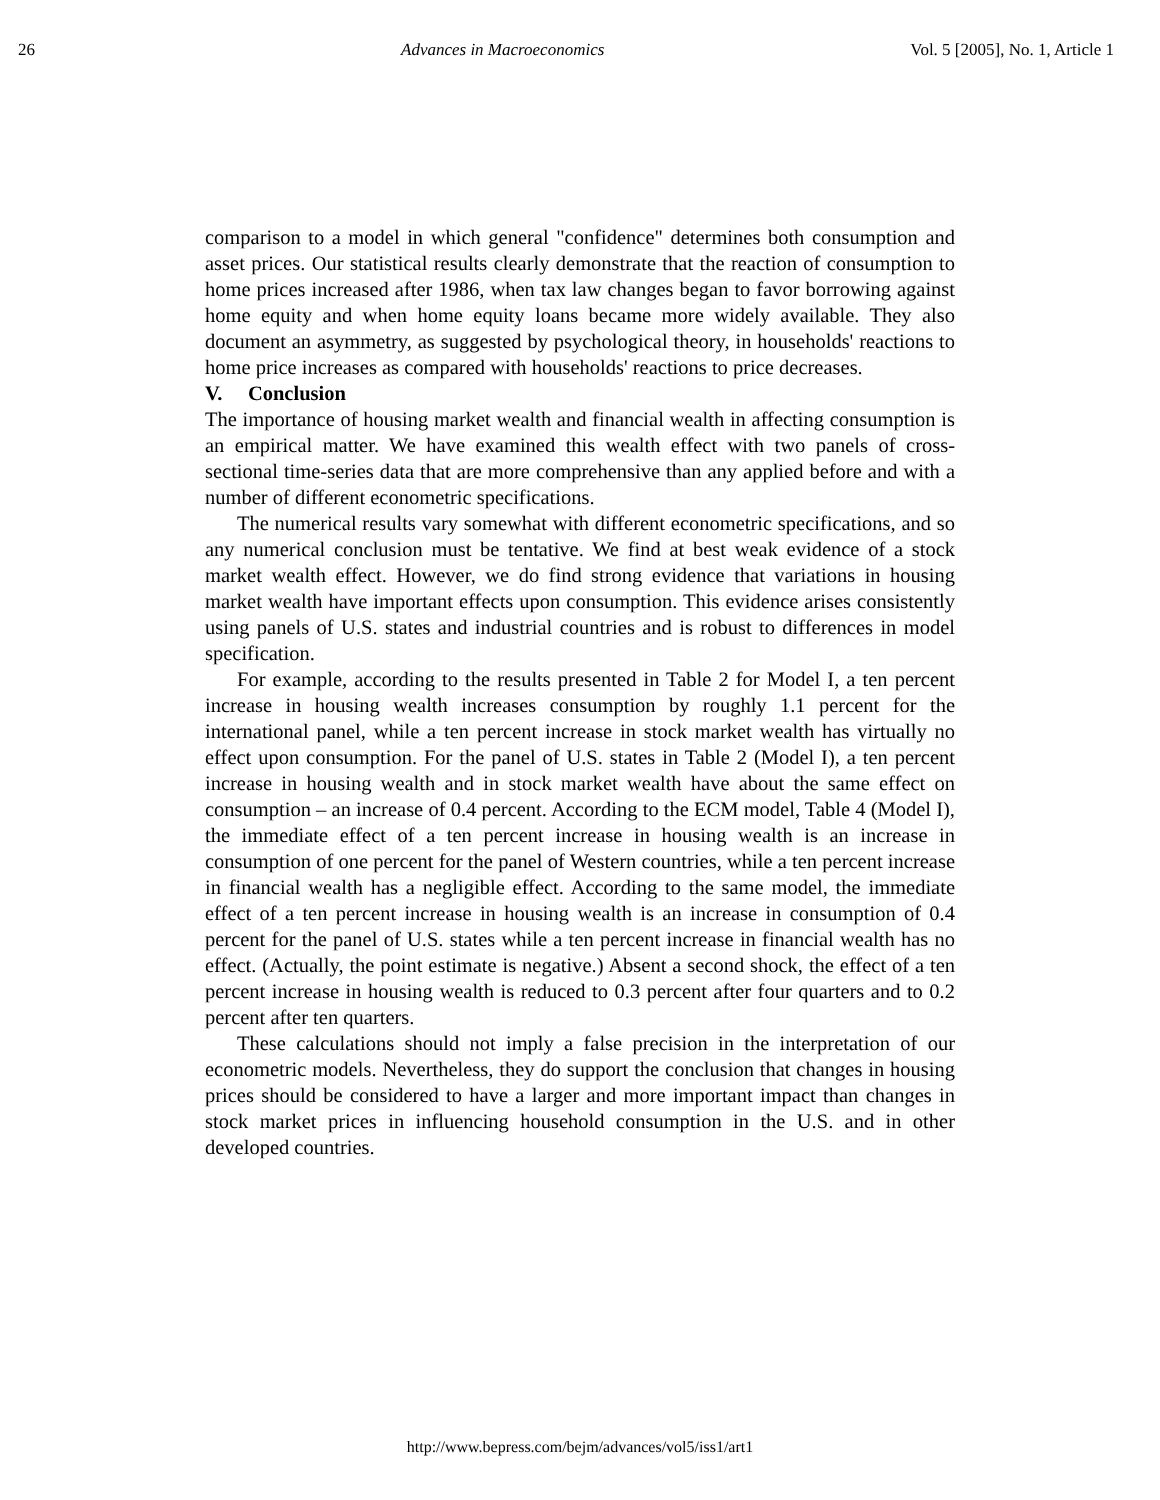26 Advances in Macroeconomics Vol. 5 [2005], No. 1, Article 1
comparison to a model in which general "confidence" determines both consumption and asset prices. Our statistical results clearly demonstrate that the reaction of consumption to home prices increased after 1986, when tax law changes began to favor borrowing against home equity and when home equity loans became more widely available. They also document an asymmetry, as suggested by psychological theory, in households' reactions to home price increases as compared with households' reactions to price decreases.
V. Conclusion
The importance of housing market wealth and financial wealth in affecting consumption is an empirical matter. We have examined this wealth effect with two panels of cross-sectional time-series data that are more comprehensive than any applied before and with a number of different econometric specifications.
The numerical results vary somewhat with different econometric specifications, and so any numerical conclusion must be tentative. We find at best weak evidence of a stock market wealth effect. However, we do find strong evidence that variations in housing market wealth have important effects upon consumption. This evidence arises consistently using panels of U.S. states and industrial countries and is robust to differences in model specification.
For example, according to the results presented in Table 2 for Model I, a ten percent increase in housing wealth increases consumption by roughly 1.1 percent for the international panel, while a ten percent increase in stock market wealth has virtually no effect upon consumption. For the panel of U.S. states in Table 2 (Model I), a ten percent increase in housing wealth and in stock market wealth have about the same effect on consumption – an increase of 0.4 percent. According to the ECM model, Table 4 (Model I), the immediate effect of a ten percent increase in housing wealth is an increase in consumption of one percent for the panel of Western countries, while a ten percent increase in financial wealth has a negligible effect. According to the same model, the immediate effect of a ten percent increase in housing wealth is an increase in consumption of 0.4 percent for the panel of U.S. states while a ten percent increase in financial wealth has no effect. (Actually, the point estimate is negative.) Absent a second shock, the effect of a ten percent increase in housing wealth is reduced to 0.3 percent after four quarters and to 0.2 percent after ten quarters.
These calculations should not imply a false precision in the interpretation of our econometric models. Nevertheless, they do support the conclusion that changes in housing prices should be considered to have a larger and more important impact than changes in stock market prices in influencing household consumption in the U.S. and in other developed countries.
http://www.bepress.com/bejm/advances/vol5/iss1/art1